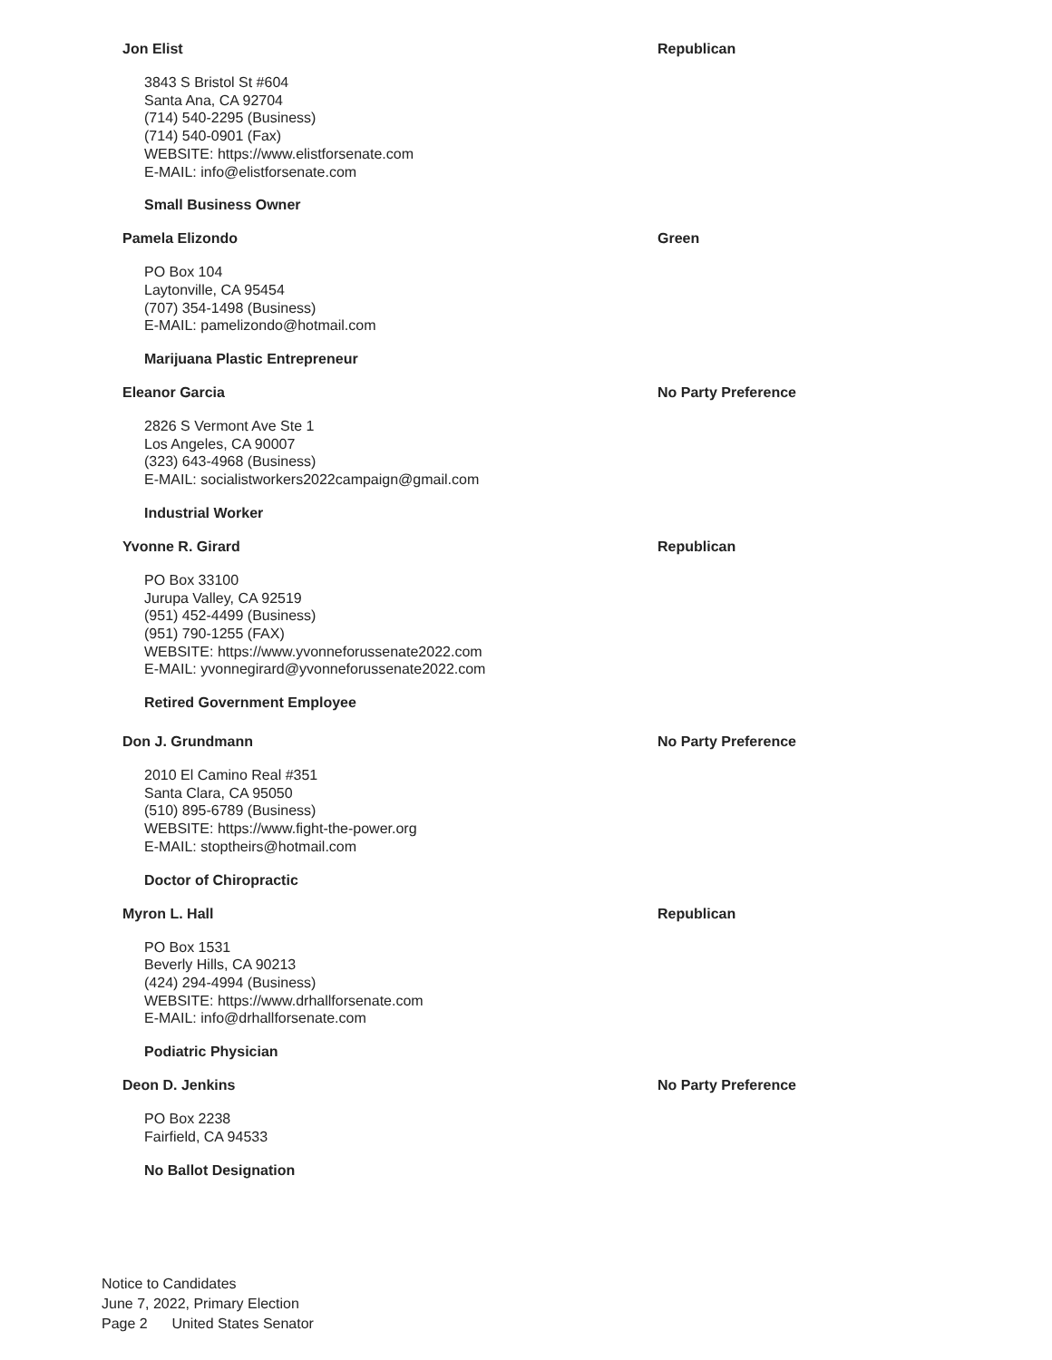Jon Elist Republican
3843 S Bristol St #604
Santa Ana, CA 92704
(714) 540-2295 (Business)
(714) 540-0901 (Fax)
WEBSITE: https://www.elistforsenate.com
E-MAIL: info@elistforsenate.com
Small Business Owner
Pamela Elizondo Green
PO Box 104
Laytonville, CA 95454
(707) 354-1498 (Business)
E-MAIL: pamelizondo@hotmail.com
Marijuana Plastic Entrepreneur
Eleanor Garcia No Party Preference
2826 S Vermont Ave Ste 1
Los Angeles, CA 90007
(323) 643-4968 (Business)
E-MAIL: socialistworkers2022campaign@gmail.com
Industrial Worker
Yvonne R. Girard Republican
PO Box 33100
Jurupa Valley, CA 92519
(951) 452-4499 (Business)
(951) 790-1255 (FAX)
WEBSITE: https://www.yvonneforussenate2022.com
E-MAIL: yvonnegirard@yvonneforussenate2022.com
Retired Government Employee
Don J. Grundmann No Party Preference
2010 El Camino Real #351
Santa Clara, CA 95050
(510) 895-6789 (Business)
WEBSITE: https://www.fight-the-power.org
E-MAIL: stoptheirs@hotmail.com
Doctor of Chiropractic
Myron L. Hall Republican
PO Box 1531
Beverly Hills, CA 90213
(424) 294-4994 (Business)
WEBSITE: https://www.drhallforsenate.com
E-MAIL: info@drhallforsenate.com
Podiatric Physician
Deon D. Jenkins No Party Preference
PO Box 2238
Fairfield, CA 94533
No Ballot Designation
Notice to Candidates
June 7, 2022, Primary Election
Page 2 United States Senator